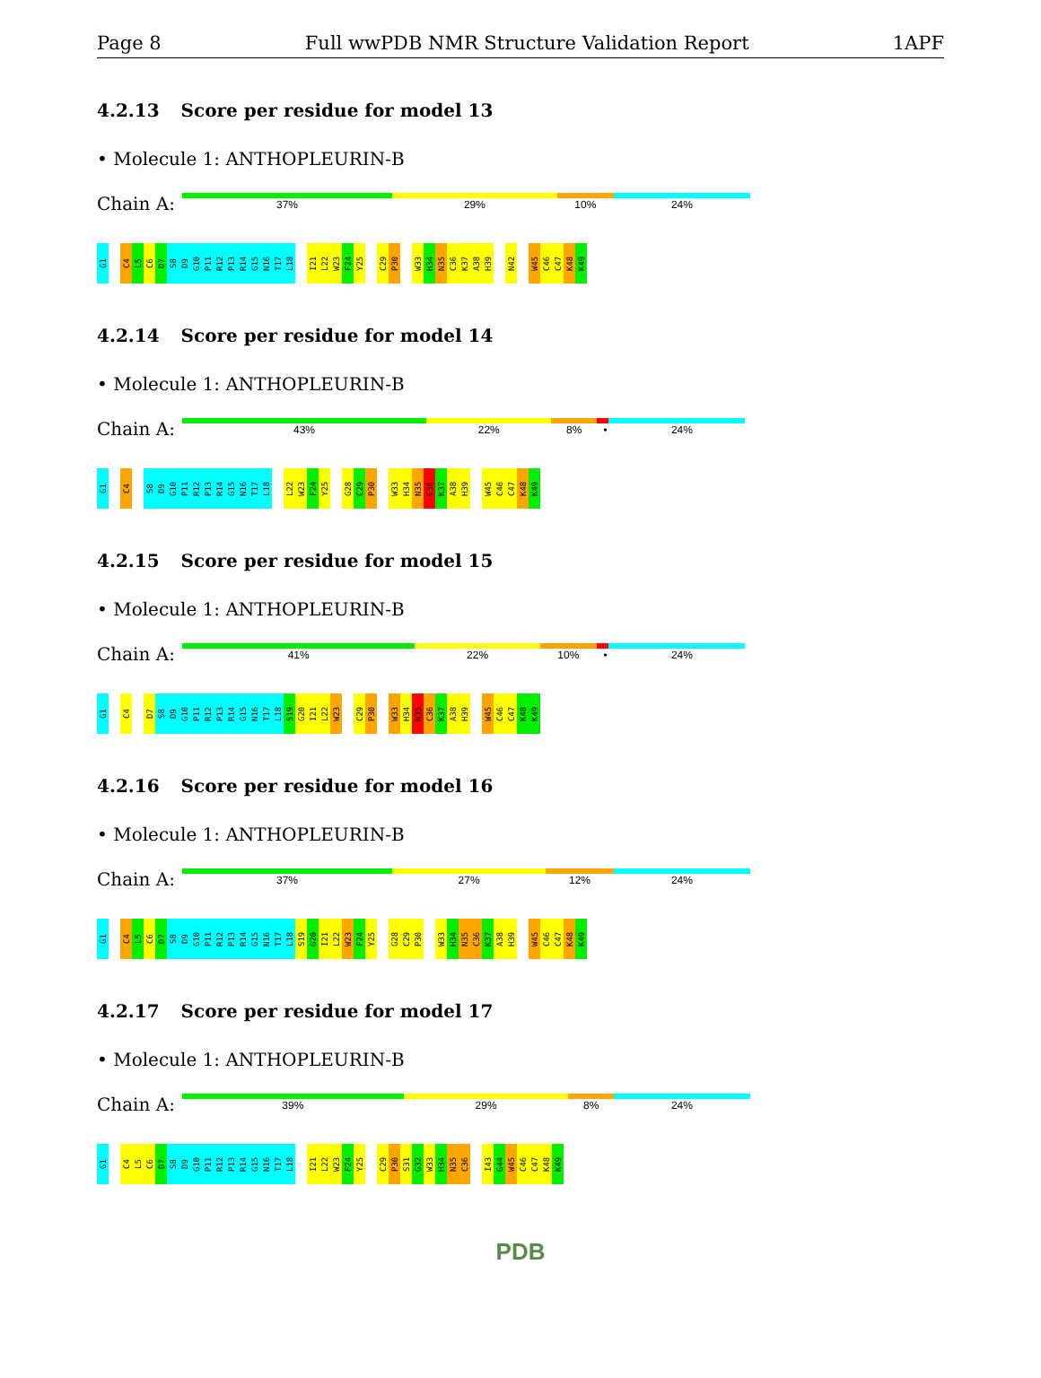Page 8 Full wwPDB NMR Structure Validation Report 1APF
4.2.13 Score per residue for model 13
• Molecule 1: ANTHOPLEURIN-B
Chain A:
37% 29% 10% 24%
G1
C4
L5
C6
D7
S8
D9
G10
P11
R12
P13
R14
G15
N16
T17
L18
I21
L22
W23
F24
Y25
C29
P30
W33
H34
N35
C36
K37
A38
H39
N42
W45
C46
C47
K48
K49
4.2.14 Score per residue for model 14
• Molecule 1: ANTHOPLEURIN-B
Chain A:
43% 22% 8% • 24%
G1
C4
S8
D9
G10
P11
R12
P13
R14
G15
N16
T17
L18
L22
W23
F24
Y25
G28
C29
P30
W33
H34
N35
C36
K37
A38
H39
W45
C46
C47
K48
K49
4.2.15 Score per residue for model 15
• Molecule 1: ANTHOPLEURIN-B
Chain A:
41% 22% 10% • 24%
G1
C4
D7
S8
D9
G10
P11
R12
P13
R14
G15
N16
T17
L18
S19
G20
I21
L22
W23
C29
P30
W33
H34
N35
C36
K37
A38
H39
W45
C46
C47
K48
K49
4.2.16 Score per residue for model 16
• Molecule 1: ANTHOPLEURIN-B
Chain A:
37% 27% 12% 24%
G1
C4
L5
C6
D7
S8
D9
G10
P11
R12
P13
R14
G15
N16
T17
L18
S19
G20
I21
L22
W23
F24
Y25
G28
C29
P30
W33
H34
N35
C36
K37
A38
H39
W45
C46
C47
K48
K49
4.2.17 Score per residue for model 17
• Molecule 1: ANTHOPLEURIN-B
Chain A:
39% 29% 8% 24%
G1
C4
L5
C6
D7
S8
D9
G10
P11
R12
P13
R14
G15
N16
T17
L18
I21
L22
W23
F24
Y25
C29
P30
S31
G32
W33
H34
N35
C36
I43
G44
W45
C46
C47
K48
K49
PDB